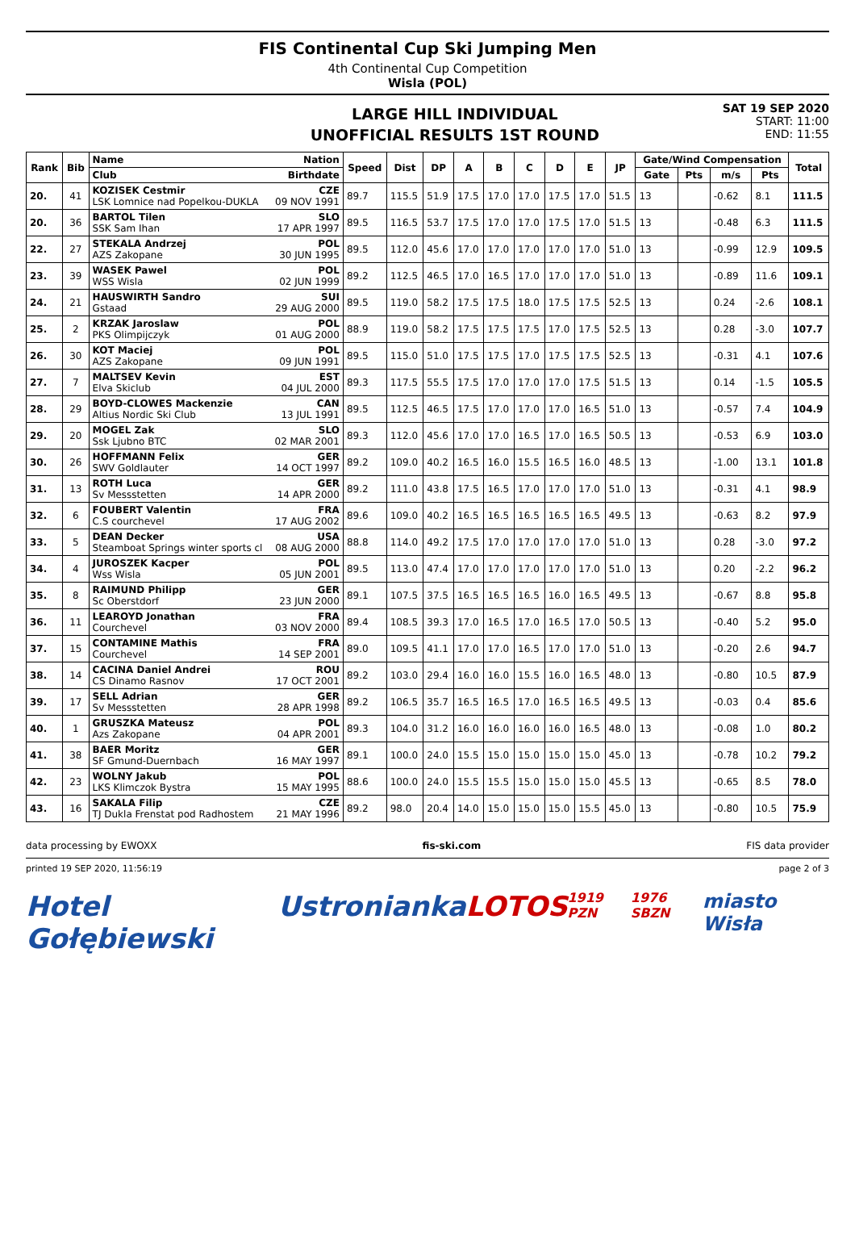FIS Continental Cup Ski Jumping Men
4th Continental Cup Competition
Wisla (POL)
LARGE HILL INDIVIDUAL
UNOFFICIAL RESULTS 1ST ROUND
SAT 19 SEP 2020
START: 11:00
END: 11:55
| Rank | Bib | Name Nation | Speed | Dist | DP | A | B | C | D | E | JP | Gate/Wind Compensation | | | | Total |
| --- | --- | --- | --- | --- | --- | --- | --- | --- | --- | --- | --- | --- | --- | --- | --- | --- |
| | | Club Birthdate | | | | | | | | | | Gate | Pts | m/s | Pts | |
| 20. | 41 | KOZISEK Cestmir CZE LSK Lomnice nad Popelkou-DUKLA 09 NOV 1991 | 89.7 | 115.5 | 51.9 | 17.5 | 17.0 | 17.0 | 17.5 | 17.0 | 51.5 | 13 | | -0.62 | 8.1 | 111.5 |
| 20. | 36 | BARTOL Tilen SLO SSK Sam Ihan 17 APR 1997 | 89.5 | 116.5 | 53.7 | 17.5 | 17.0 | 17.0 | 17.5 | 17.0 | 51.5 | 13 | | -0.48 | 6.3 | 111.5 |
| 22. | 27 | STEKALA Andrzej POL AZS Zakopane 30 JUN 1995 | 89.5 | 112.0 | 45.6 | 17.0 | 17.0 | 17.0 | 17.0 | 17.0 | 51.0 | 13 | | -0.99 | 12.9 | 109.5 |
| 23. | 39 | WASEK Pawel POL WSS Wisla 02 JUN 1999 | 89.2 | 112.5 | 46.5 | 17.0 | 16.5 | 17.0 | 17.0 | 17.0 | 51.0 | 13 | | -0.89 | 11.6 | 109.1 |
| 24. | 21 | HAUSWIRTH Sandro SUI Gstaad 29 AUG 2000 | 89.5 | 119.0 | 58.2 | 17.5 | 17.5 | 18.0 | 17.5 | 17.5 | 52.5 | 13 | | 0.24 | -2.6 | 108.1 |
| 25. | 2 | KRZAK Jaroslaw POL PKS Olimpijczyk 01 AUG 2000 | 88.9 | 119.0 | 58.2 | 17.5 | 17.5 | 17.5 | 17.0 | 17.5 | 52.5 | 13 | | 0.28 | -3.0 | 107.7 |
| 26. | 30 | KOT Maciej POL AZS Zakopane 09 JUN 1991 | 89.5 | 115.0 | 51.0 | 17.5 | 17.5 | 17.0 | 17.5 | 17.5 | 52.5 | 13 | | -0.31 | 4.1 | 107.6 |
| 27. | 7 | MALTSEV Kevin EST Elva Skiclub 04 JUL 2000 | 89.3 | 117.5 | 55.5 | 17.5 | 17.0 | 17.0 | 17.0 | 17.5 | 51.5 | 13 | | 0.14 | -1.5 | 105.5 |
| 28. | 29 | BOYD-CLOWES Mackenzie CAN Altius Nordic Ski Club 13 JUL 1991 | 89.5 | 112.5 | 46.5 | 17.5 | 17.0 | 17.0 | 17.0 | 16.5 | 51.0 | 13 | | -0.57 | 7.4 | 104.9 |
| 29. | 20 | MOGEL Zak SLO Ssk Ljubno BTC 02 MAR 2001 | 89.3 | 112.0 | 45.6 | 17.0 | 17.0 | 16.5 | 17.0 | 16.5 | 50.5 | 13 | | -0.53 | 6.9 | 103.0 |
| 30. | 26 | HOFFMANN Felix GER SWV Goldlauter 14 OCT 1997 | 89.2 | 109.0 | 40.2 | 16.5 | 16.0 | 15.5 | 16.5 | 16.0 | 48.5 | 13 | | -1.00 | 13.1 | 101.8 |
| 31. | 13 | ROTH Luca GER Sv Messstetten 14 APR 2000 | 89.2 | 111.0 | 43.8 | 17.5 | 16.5 | 17.0 | 17.0 | 17.0 | 51.0 | 13 | | -0.31 | 4.1 | 98.9 |
| 32. | 6 | FOUBERT Valentin FRA C.S courchevel 17 AUG 2002 | 89.6 | 109.0 | 40.2 | 16.5 | 16.5 | 16.5 | 16.5 | 16.5 | 49.5 | 13 | | -0.63 | 8.2 | 97.9 |
| 33. | 5 | DEAN Decker USA Steamboat Springs winter sports cl 08 AUG 2000 | 88.8 | 114.0 | 49.2 | 17.5 | 17.0 | 17.0 | 17.0 | 17.0 | 51.0 | 13 | | 0.28 | -3.0 | 97.2 |
| 34. | 4 | JUROSZEK Kacper POL Wss Wisla 05 JUN 2001 | 89.5 | 113.0 | 47.4 | 17.0 | 17.0 | 17.0 | 17.0 | 17.0 | 51.0 | 13 | | 0.20 | -2.2 | 96.2 |
| 35. | 8 | RAIMUND Philipp GER Sc Oberstdorf 23 JUN 2000 | 89.1 | 107.5 | 37.5 | 16.5 | 16.5 | 16.5 | 16.0 | 16.5 | 49.5 | 13 | | -0.67 | 8.8 | 95.8 |
| 36. | 11 | LEAROYD Jonathan FRA Courchevel 03 NOV 2000 | 89.4 | 108.5 | 39.3 | 17.0 | 16.5 | 17.0 | 16.5 | 17.0 | 50.5 | 13 | | -0.40 | 5.2 | 95.0 |
| 37. | 15 | CONTAMINE Mathis FRA Courchevel 14 SEP 2001 | 89.0 | 109.5 | 41.1 | 17.0 | 17.0 | 16.5 | 17.0 | 17.0 | 51.0 | 13 | | -0.20 | 2.6 | 94.7 |
| 38. | 14 | CACINA Daniel Andrei ROU CS Dinamo Rasnov 17 OCT 2001 | 89.2 | 103.0 | 29.4 | 16.0 | 16.0 | 15.5 | 16.0 | 16.5 | 48.0 | 13 | | -0.80 | 10.5 | 87.9 |
| 39. | 17 | SELL Adrian GER Sv Messstetten 28 APR 1998 | 89.2 | 106.5 | 35.7 | 16.5 | 16.5 | 17.0 | 16.5 | 16.5 | 49.5 | 13 | | -0.03 | 0.4 | 85.6 |
| 40. | 1 | GRUSZKA Mateusz POL Azs Zakopane 04 APR 2001 | 89.3 | 104.0 | 31.2 | 16.0 | 16.0 | 16.0 | 16.0 | 16.5 | 48.0 | 13 | | -0.08 | 1.0 | 80.2 |
| 41. | 38 | BAER Moritz GER SF Gmund-Duernbach 16 MAY 1997 | 89.1 | 100.0 | 24.0 | 15.5 | 15.0 | 15.0 | 15.0 | 15.0 | 45.0 | 13 | | -0.78 | 10.2 | 79.2 |
| 42. | 23 | WOLNY Jakub POL LKS Klimczok Bystra 15 MAY 1995 | 88.6 | 100.0 | 24.0 | 15.5 | 15.5 | 15.0 | 15.0 | 15.0 | 45.5 | 13 | | -0.65 | 8.5 | 78.0 |
| 43. | 16 | SAKALA Filip CZE TJ Dukla Frenstat pod Radhostem 21 MAY 1996 | 89.2 | 98.0 | 20.4 | 14.0 | 15.0 | 15.0 | 15.0 | 15.5 | 45.0 | 13 | | -0.80 | 10.5 | 75.9 |
data processing by EWOXX fis-ski.com FIS data provider
printed 19 SEP 2020, 11:56:19 page 2 of 3
Hotel Gołębiewski Ustronianka LOTOS 1919 PZN 1976 SBZN miasto Wisła